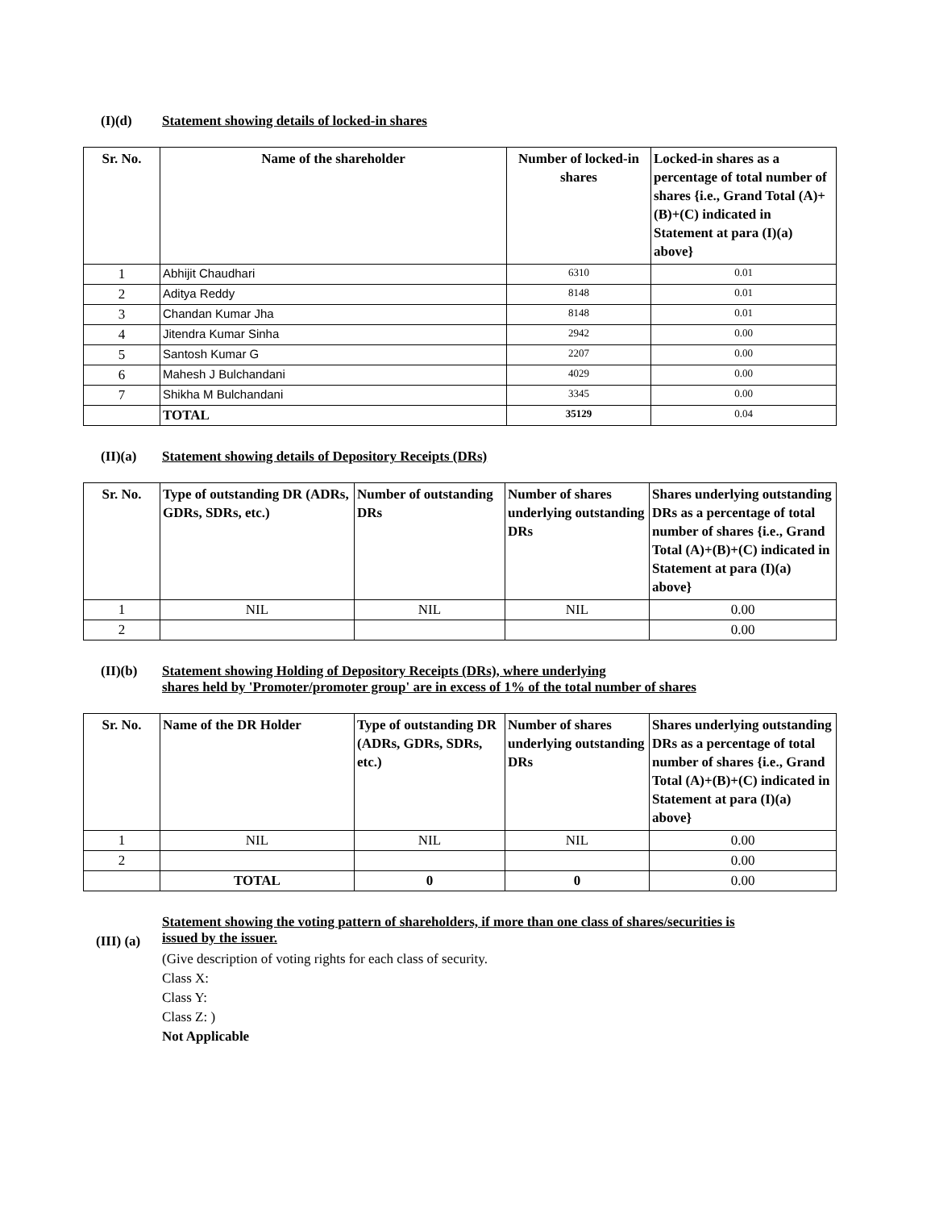(I)(d) Statement showing details of locked-in shares
| Sr. No. | Name of the shareholder | Number of locked-in shares | Locked-in shares as a percentage of total number of shares {i.e., Grand Total (A)+(B)+(C) indicated in Statement at para (I)(a) above} |
| --- | --- | --- | --- |
| 1 | Abhijit Chaudhari | 6310 | 0.01 |
| 2 | Aditya Reddy | 8148 | 0.01 |
| 3 | Chandan Kumar Jha | 8148 | 0.01 |
| 4 | Jitendra Kumar Sinha | 2942 | 0.00 |
| 5 | Santosh Kumar G | 2207 | 0.00 |
| 6 | Mahesh J Bulchandani | 4029 | 0.00 |
| 7 | Shikha M Bulchandani | 3345 | 0.00 |
| | TOTAL | 35129 | 0.04 |
(II)(a) Statement showing details of Depository Receipts (DRs)
| Sr. No. | Type of outstanding DR (ADRs, GDRs, SDRs, etc.) | Number of outstanding DRs | Number of shares underlying outstanding DRs | Shares underlying outstanding DRs as a percentage of total number of shares {i.e., Grand Total (A)+(B)+(C) indicated in Statement at para (I)(a) above} |
| --- | --- | --- | --- | --- |
| 1 | NIL | NIL | NIL | 0.00 |
| 2 | | | | 0.00 |
(II)(b) Statement showing Holding of Depository Receipts (DRs), where underlying
shares held by 'Promoter/promoter group' are in excess of 1% of the total number of shares
| Sr. No. | Name of the DR Holder | Type of outstanding DR (ADRs, GDRs, SDRs, etc.) | Number of shares underlying outstanding DRs | Shares underlying outstanding DRs as a percentage of total number of shares {i.e., Grand Total (A)+(B)+(C) indicated in Statement at para (I)(a) above} |
| --- | --- | --- | --- | --- |
| 1 | NIL | NIL | NIL | 0.00 |
| 2 | | | | 0.00 |
| | TOTAL | 0 | 0 | 0.00 |
(III) (a)
Statement showing the voting pattern of shareholders, if more than one class of shares/securities is
issued by the issuer.
(Give description of voting rights for each class of security.
Class X:
Class Y:
Class Z: )
Not Applicable